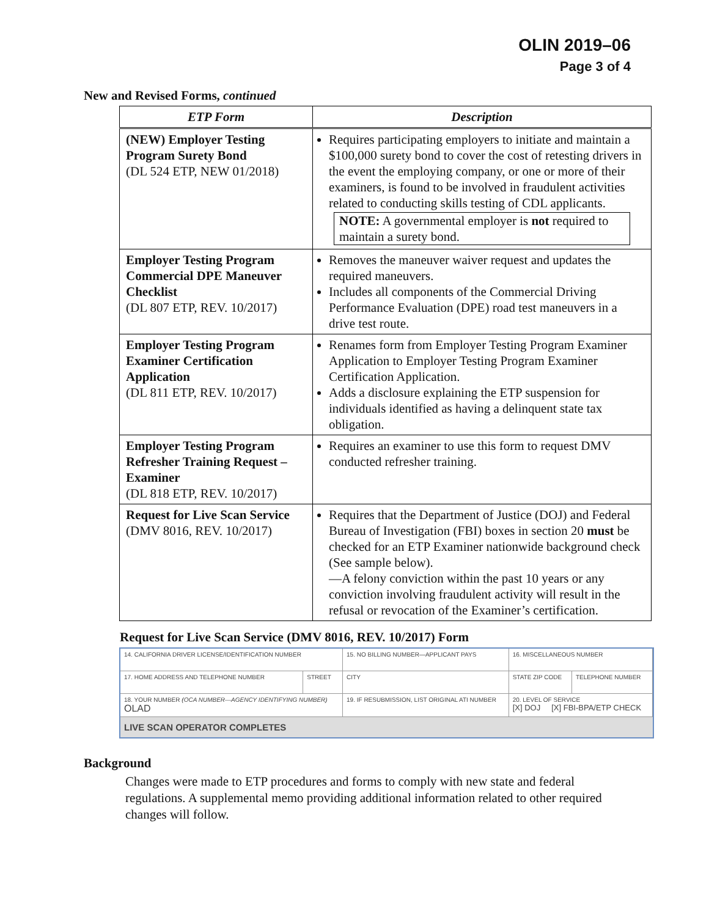OLIN 2019–06
Page 3 of 4
New and Revised Forms, continued
| ETP Form | Description |
| --- | --- |
| (NEW) Employer Testing Program Surety Bond (DL 524 ETP, NEW 01/2018) | Requires participating employers to initiate and maintain a $100,000 surety bond to cover the cost of retesting drivers in the event the employing company, or one or more of their examiners, is found to be involved in fraudulent activities related to conducting skills testing of CDL applicants. NOTE: A governmental employer is not required to maintain a surety bond. |
| Employer Testing Program Commercial DPE Maneuver Checklist (DL 807 ETP, REV. 10/2017) | Removes the maneuver waiver request and updates the required maneuvers. Includes all components of the Commercial Driving Performance Evaluation (DPE) road test maneuvers in a drive test route. |
| Employer Testing Program Examiner Certification Application (DL 811 ETP, REV. 10/2017) | Renames form from Employer Testing Program Examiner Application to Employer Testing Program Examiner Certification Application. Adds a disclosure explaining the ETP suspension for individuals identified as having a delinquent state tax obligation. |
| Employer Testing Program Refresher Training Request – Examiner (DL 818 ETP, REV. 10/2017) | Requires an examiner to use this form to request DMV conducted refresher training. |
| Request for Live Scan Service (DMV 8016, REV. 10/2017) | Requires that the Department of Justice (DOJ) and Federal Bureau of Investigation (FBI) boxes in section 20 must be checked for an ETP Examiner nationwide background check (See sample below). —A felony conviction within the past 10 years or any conviction involving fraudulent activity will result in the refusal or revocation of the Examiner’s certification. |
Request for Live Scan Service (DMV 8016, REV. 10/2017) Form
| 14. CALIFORNIA DRIVER LICENSE/IDENTIFICATION NUMBER | | 15. NO BILLING NUMBER—APPLICANT PAYS | 16. MISCELLANEOUS NUMBER | |
| 17. HOME ADDRESS AND TELEPHONE NUMBER | STREET | CITY | STATE ZIP CODE | TELEPHONE NUMBER |
| 18. YOUR NUMBER (OCA NUMBER—AGENCY IDENTIFYING NUMBER) OLAD | | 19. IF RESUBMISSION, LIST ORIGINAL ATI NUMBER | 20. LEVEL OF SERVICE [X] DOJ [X] FBI-BPA/ETP CHECK | |
LIVE SCAN OPERATOR COMPLETES
Background
Changes were made to ETP procedures and forms to comply with new state and federal regulations. A supplemental memo providing additional information related to other required changes will follow.